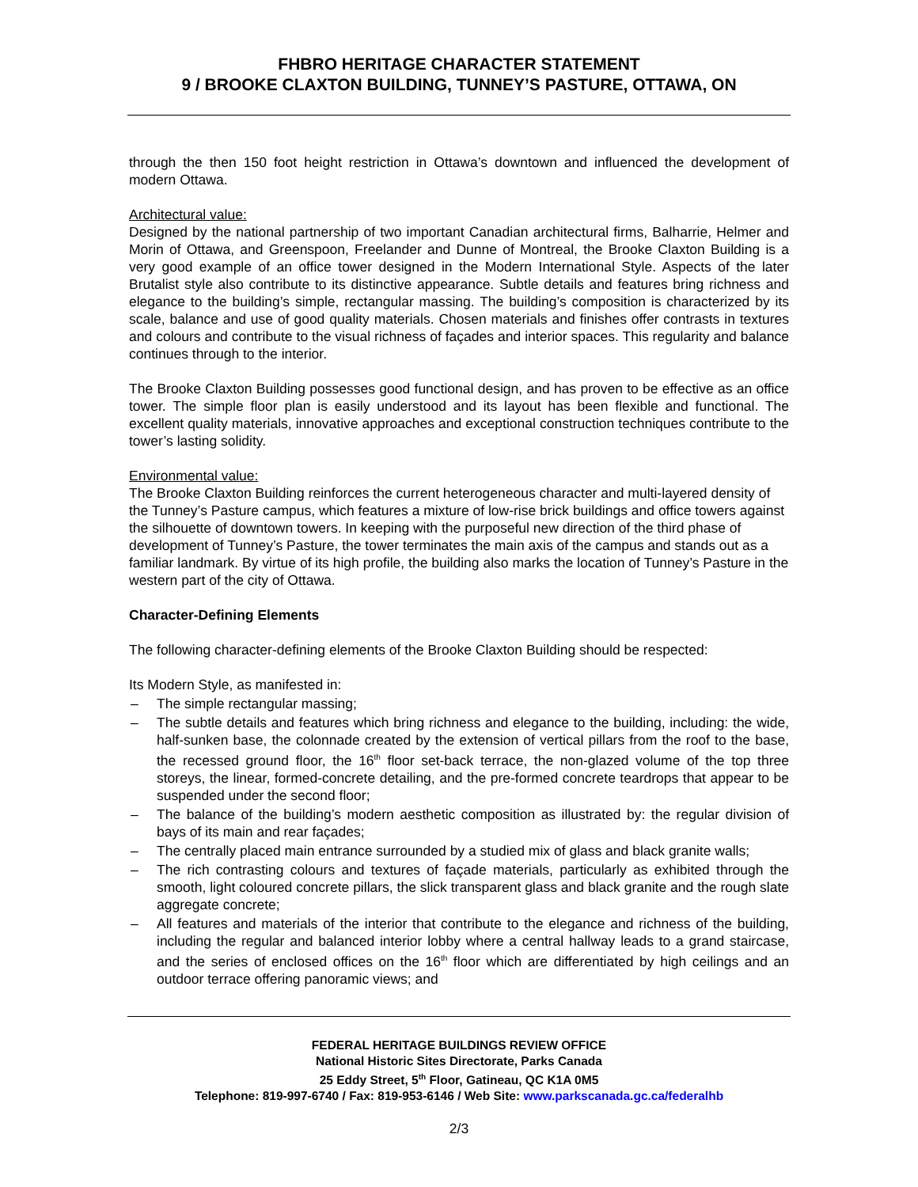FHBRO HERITAGE CHARACTER STATEMENT
9 / BROOKE CLAXTON BUILDING, TUNNEY’S PASTURE, OTTAWA, ON
through the then 150 foot height restriction in Ottawa’s downtown and influenced the development of modern Ottawa.
Architectural value:
Designed by the national partnership of two important Canadian architectural firms, Balharrie, Helmer and Morin of Ottawa, and Greenspoon, Freelander and Dunne of Montreal, the Brooke Claxton Building is a very good example of an office tower designed in the Modern International Style. Aspects of the later Brutalist style also contribute to its distinctive appearance. Subtle details and features bring richness and elegance to the building’s simple, rectangular massing. The building’s composition is characterized by its scale, balance and use of good quality materials. Chosen materials and finishes offer contrasts in textures and colours and contribute to the visual richness of façades and interior spaces. This regularity and balance continues through to the interior.
The Brooke Claxton Building possesses good functional design, and has proven to be effective as an office tower. The simple floor plan is easily understood and its layout has been flexible and functional. The excellent quality materials, innovative approaches and exceptional construction techniques contribute to the tower’s lasting solidity.
Environmental value:
The Brooke Claxton Building reinforces the current heterogeneous character and multi-layered density of the Tunney’s Pasture campus, which features a mixture of low-rise brick buildings and office towers against the silhouette of downtown towers. In keeping with the purposeful new direction of the third phase of development of Tunney’s Pasture, the tower terminates the main axis of the campus and stands out as a familiar landmark. By virtue of its high profile, the building also marks the location of Tunney’s Pasture in the western part of the city of Ottawa.
Character-Defining Elements
The following character-defining elements of the Brooke Claxton Building should be respected:
Its Modern Style, as manifested in:
– The simple rectangular massing;
– The subtle details and features which bring richness and elegance to the building, including: the wide, half-sunken base, the colonnade created by the extension of vertical pillars from the roof to the base, the recessed ground floor, the 16<sup>th</sup> floor set-back terrace, the non-glazed volume of the top three storeys, the linear, formed-concrete detailing, and the pre-formed concrete teardrops that appear to be suspended under the second floor;
– The balance of the building’s modern aesthetic composition as illustrated by: the regular division of bays of its main and rear façades;
– The centrally placed main entrance surrounded by a studied mix of glass and black granite walls;
– The rich contrasting colours and textures of façade materials, particularly as exhibited through the smooth, light coloured concrete pillars, the slick transparent glass and black granite and the rough slate aggregate concrete;
– All features and materials of the interior that contribute to the elegance and richness of the building, including the regular and balanced interior lobby where a central hallway leads to a grand staircase, and the series of enclosed offices on the 16<sup>th</sup> floor which are differentiated by high ceilings and an outdoor terrace offering panoramic views; and
FEDERAL HERITAGE BUILDINGS REVIEW OFFICE
National Historic Sites Directorate, Parks Canada
25 Eddy Street, 5<sup>th</sup> Floor, Gatineau, QC K1A 0M5
Telephone: 819-997-6740 / Fax: 819-953-6146 / Web Site: www.parkscanada.gc.ca/federalhb
2/3